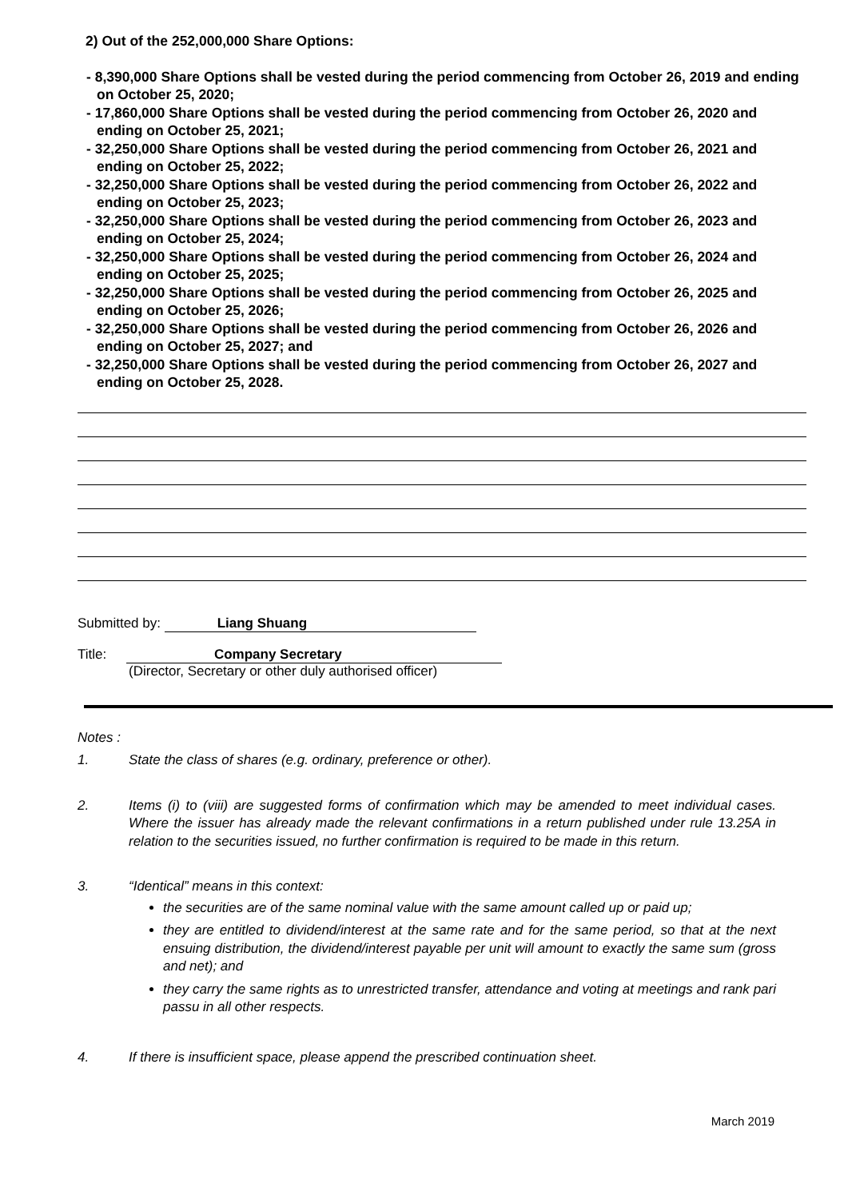2) Out of the 252,000,000 Share Options:
- 8,390,000 Share Options shall be vested during the period commencing from October 26, 2019 and ending on October 25, 2020;
- 17,860,000 Share Options shall be vested during the period commencing from October 26, 2020 and ending on October 25, 2021;
- 32,250,000 Share Options shall be vested during the period commencing from October 26, 2021 and ending on October 25, 2022;
- 32,250,000 Share Options shall be vested during the period commencing from October 26, 2022 and ending on October 25, 2023;
- 32,250,000 Share Options shall be vested during the period commencing from October 26, 2023 and ending on October 25, 2024;
- 32,250,000 Share Options shall be vested during the period commencing from October 26, 2024 and ending on October 25, 2025;
- 32,250,000 Share Options shall be vested during the period commencing from October 26, 2025 and ending on October 25, 2026;
- 32,250,000 Share Options shall be vested during the period commencing from October 26, 2026 and ending on October 25, 2027; and
- 32,250,000 Share Options shall be vested during the period commencing from October 26, 2027 and ending on October 25, 2028.
Submitted by: Liang Shuang
Title: Company Secretary
(Director, Secretary or other duly authorised officer)
Notes :
1. State the class of shares (e.g. ordinary, preference or other).
2. Items (i) to (viii) are suggested forms of confirmation which may be amended to meet individual cases. Where the issuer has already made the relevant confirmations in a return published under rule 13.25A in relation to the securities issued, no further confirmation is required to be made in this return.
3. “Identical” means in this context:
the securities are of the same nominal value with the same amount called up or paid up;
they are entitled to dividend/interest at the same rate and for the same period, so that at the next ensuing distribution, the dividend/interest payable per unit will amount to exactly the same sum (gross and net); and
they carry the same rights as to unrestricted transfer, attendance and voting at meetings and rank pari passu in all other respects.
4. If there is insufficient space, please append the prescribed continuation sheet.
March 2019